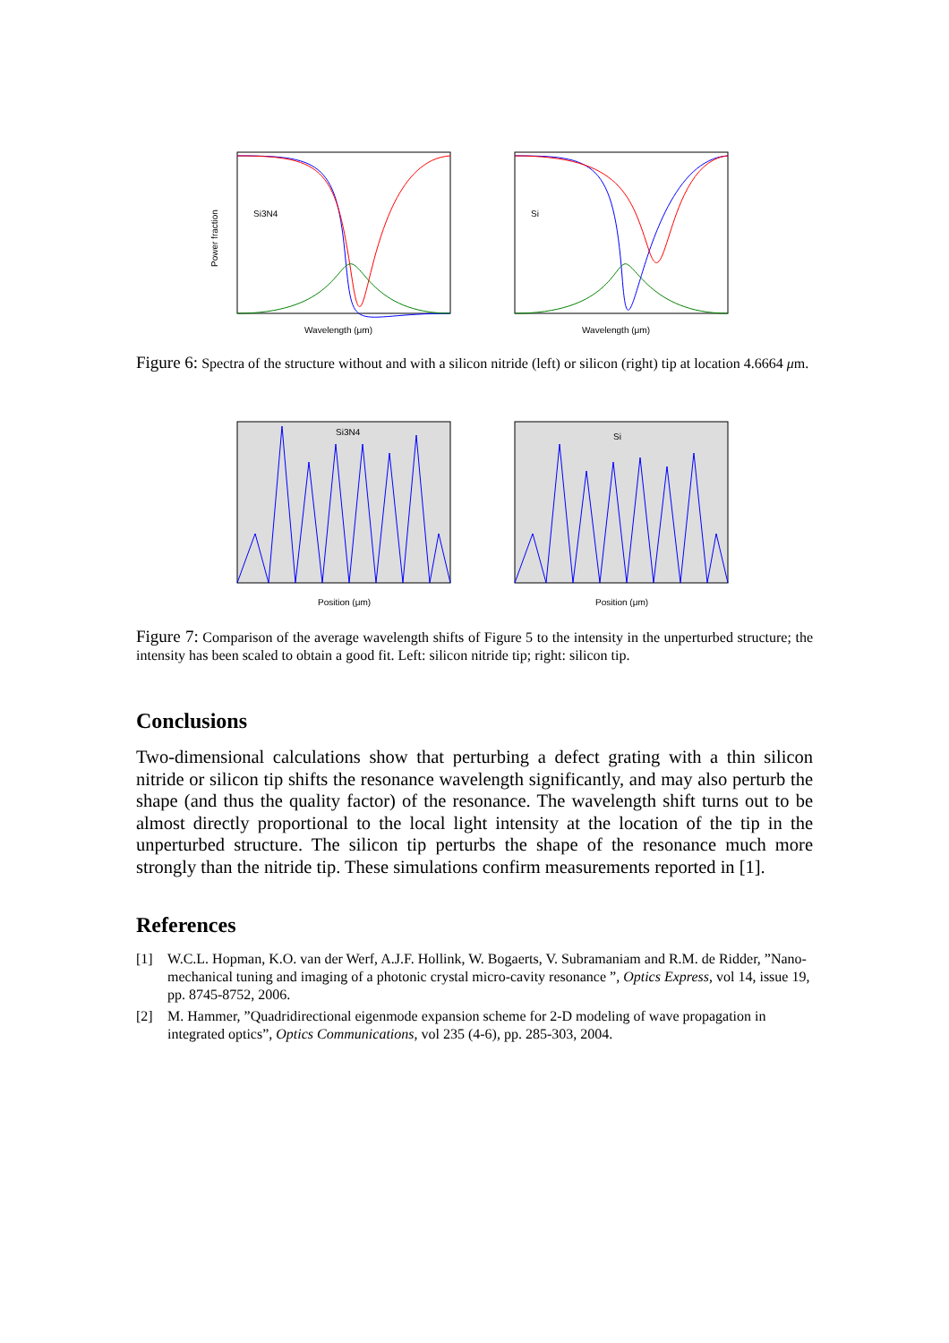Si3N4
Power fraction
Wavelength (μm)
Si
Wavelength (μm)
Figure 6: Spectra of the structure without and with a silicon nitride (left) or silicon (right) tip at location 4.6664 μm.
Si3N4
Position (μm)
Si
Position (μm)
Figure 7: Comparison of the average wavelength shifts of Figure 5 to the intensity in the unperturbed structure; the intensity has been scaled to obtain a good fit. Left: silicon nitride tip; right: silicon tip.
Conclusions
Two-dimensional calculations show that perturbing a defect grating with a thin silicon nitride or silicon tip shifts the resonance wavelength significantly, and may also perturb the shape (and thus the quality factor) of the resonance. The wavelength shift turns out to be almost directly proportional to the local light intensity at the location of the tip in the unperturbed structure. The silicon tip perturbs the shape of the resonance much more strongly than the nitride tip. These simulations confirm measurements reported in [1].
References
[1] W.C.L. Hopman, K.O. van der Werf, A.J.F. Hollink, W. Bogaerts, V. Subramaniam and R.M. de Ridder, ”Nano-mechanical tuning and imaging of a photonic crystal micro-cavity resonance ”, Optics Express, vol 14, issue 19, pp. 8745-8752, 2006.
[2] M. Hammer, ”Quadridirectional eigenmode expansion scheme for 2-D modeling of wave propagation in integrated optics”, Optics Communications, vol 235 (4-6), pp. 285-303, 2004.